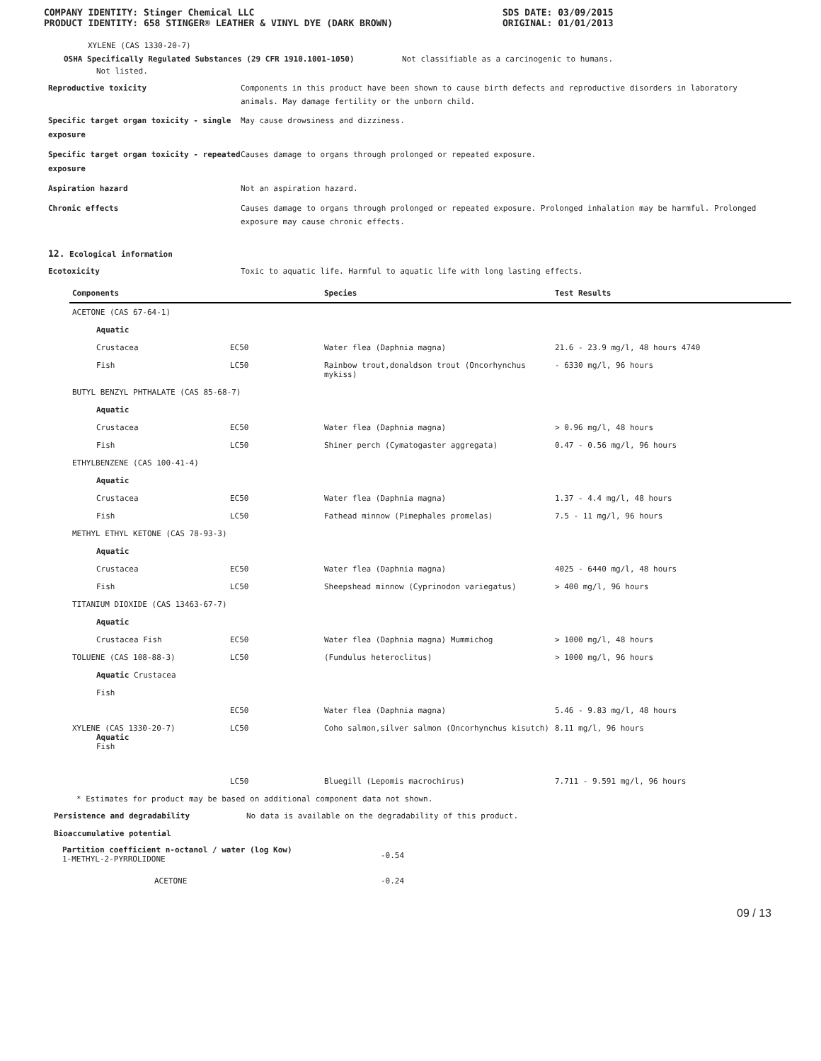COMPANY IDENTITY: Stinger Chemical LLC
PRODUCT IDENTITY: 658 STINGER® LEATHER & VINYL DYE (DARK BROWN)
SDS DATE: 03/09/2015
ORIGINAL: 01/01/2013
XYLENE (CAS 1330-20-7)
OSHA Specifically Regulated Substances (29 CFR 1910.1001-1050) Not classifiable as a carcinogenic to humans.
Not listed.
Reproductive toxicity
Components in this product have been shown to cause birth defects and reproductive disorders in laboratory animals. May damage fertility or the unborn child.
Specific target organ toxicity - single exposure
May cause drowsiness and dizziness.
Specific target organ toxicity - repeated exposure
Causes damage to organs through prolonged or repeated exposure.
Aspiration hazard
Not an aspiration hazard.
Chronic effects
Causes damage to organs through prolonged or repeated exposure. Prolonged inhalation may be harmful. Prolonged exposure may cause chronic effects.
12. Ecological information
Ecotoxicity
Toxic to aquatic life. Harmful to aquatic life with long lasting effects.
| Components | | Species | Test Results |
| --- | --- | --- | --- |
| ACETONE (CAS 67-64-1) | | | |
| Aquatic | | | |
| Crustacea | EC50 | Water flea (Daphnia magna) | 21.6 - 23.9 mg/l, 48 hours 4740 |
| Fish | LC50 | Rainbow trout,donaldson trout (Oncorhynchus mykiss) | - 6330 mg/l, 96 hours |
| BUTYL BENZYL PHTHALATE (CAS 85-68-7) | | | |
| Aquatic | | | |
| Crustacea | EC50 | Water flea (Daphnia magna) | > 0.96 mg/l, 48 hours |
| Fish | LC50 | Shiner perch (Cymatogaster aggregata) | 0.47 - 0.56 mg/l, 96 hours |
| ETHYLBENZENE (CAS 100-41-4) | | | |
| Aquatic | | | |
| Crustacea | EC50 | Water flea (Daphnia magna) | 1.37 - 4.4 mg/l, 48 hours |
| Fish | LC50 | Fathead minnow (Pimephales promelas) | 7.5 - 11 mg/l, 96 hours |
| METHYL ETHYL KETONE (CAS 78-93-3) | | | |
| Aquatic | | | |
| Crustacea | EC50 | Water flea (Daphnia magna) | 4025 - 6440 mg/l, 48 hours |
| Fish | LC50 | Sheepshead minnow (Cyprinodon variegatus) | > 400 mg/l, 96 hours |
| TITANIUM DIOXIDE (CAS 13463-67-7) | | | |
| Aquatic | | | |
| Crustacea Fish | EC50 | Water flea (Daphnia magna) Mummichog | > 1000 mg/l, 48 hours |
| TOLUENE (CAS 108-88-3) | LC50 | (Fundulus heteroclitus) | > 1000 mg/l, 96 hours |
| Aquatic Crustacea | | | |
| Fish | | | |
| | EC50 | Water flea (Daphnia magna) | 5.46 - 9.83 mg/l, 48 hours |
| XYLENE (CAS 1330-20-7) Aquatic Fish | LC50 | Coho salmon,silver salmon (Oncorhynchus kisutch) | 8.11 mg/l, 96 hours |
| | LC50 | Bluegill (Lepomis macrochirus) | 7.711 - 9.591 mg/l, 96 hours |
* Estimates for product may be based on additional component data not shown.
Persistence and degradability
No data is available on the degradability of this product.
Bioaccumulative potential
Partition coefficient n-octanol / water (log Kow)
1-METHYL-2-PYRROLIDONE
-0.54
ACETONE -0.24
09 / 13